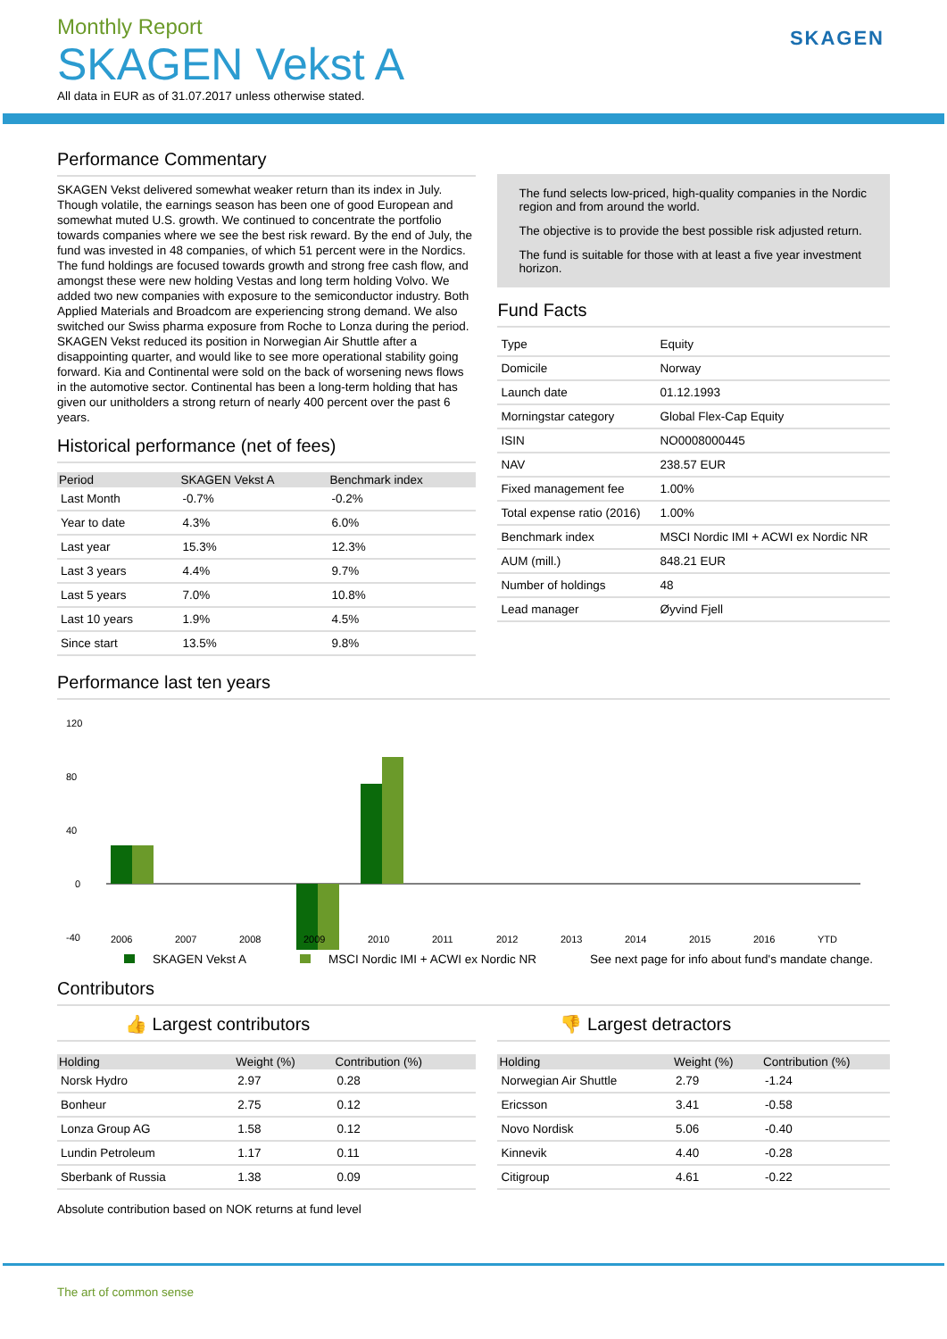SKAGEN
Monthly Report
SKAGEN Vekst A
All data in EUR as of 31.07.2017 unless otherwise stated.
Performance Commentary
SKAGEN Vekst delivered somewhat weaker return than its index in July. Though volatile, the earnings season has been one of good European and somewhat muted U.S. growth. We continued to concentrate the portfolio towards companies where we see the best risk reward. By the end of July, the fund was invested in 48 companies, of which 51 percent were in the Nordics. The fund holdings are focused towards growth and strong free cash flow, and amongst these were new holding Vestas and long term holding Volvo. We added two new companies with exposure to the semiconductor industry. Both Applied Materials and Broadcom are experiencing strong demand. We also switched our Swiss pharma exposure from Roche to Lonza during the period. SKAGEN Vekst reduced its position in Norwegian Air Shuttle after a disappointing quarter, and would like to see more operational stability going forward. Kia and Continental were sold on the back of worsening news flows in the automotive sector. Continental has been a long-term holding that has given our unitholders a strong return of nearly 400 percent over the past 6 years.
Historical performance (net of fees)
| Period | SKAGEN Vekst A | Benchmark index |
| --- | --- | --- |
| Last Month | -0.7% | -0.2% |
| Year to date | 4.3% | 6.0% |
| Last year | 15.3% | 12.3% |
| Last 3 years | 4.4% | 9.7% |
| Last 5 years | 7.0% | 10.8% |
| Last 10 years | 1.9% | 4.5% |
| Since start | 13.5% | 9.8% |
The fund selects low-priced, high-quality companies in the Nordic region and from around the world.
The objective is to provide the best possible risk adjusted return.
The fund is suitable for those with at least a five year investment horizon.
Fund Facts
| Type | Equity |
| Domicile | Norway |
| Launch date | 01.12.1993 |
| Morningstar category | Global Flex-Cap Equity |
| ISIN | NO0008000445 |
| NAV | 238.57 EUR |
| Fixed management fee | 1.00% |
| Total expense ratio (2016) | 1.00% |
| Benchmark index | MSCI Nordic IMI + ACWI ex Nordic NR |
| AUM (mill.) | 848.21 EUR |
| Number of holdings | 48 |
| Lead manager | Øyvind Fjell |
Performance last ten years
120
80
40
0
-40
2006
2007
2008
2009
2010
2011
2012
2013
2014
2015
2016
YTD
SKAGEN Vekst A MSCI Nordic IMI + ACWI ex Nordic NR See next page for info about fund's mandate change.
Contributors
👍 Largest contributors
| Holding | Weight (%) | Contribution (%) |
| --- | --- | --- |
| Norsk Hydro | 2.97 | 0.28 |
| Bonheur | 2.75 | 0.12 |
| Lonza Group AG | 1.58 | 0.12 |
| Lundin Petroleum | 1.17 | 0.11 |
| Sberbank of Russia | 1.38 | 0.09 |
Absolute contribution based on NOK returns at fund level
👎 Largest detractors
| Holding | Weight (%) | Contribution (%) |
| --- | --- | --- |
| Norwegian Air Shuttle | 2.79 | -1.24 |
| Ericsson | 3.41 | -0.58 |
| Novo Nordisk | 5.06 | -0.40 |
| Kinnevik | 4.40 | -0.28 |
| Citigroup | 4.61 | -0.22 |
The art of common sense